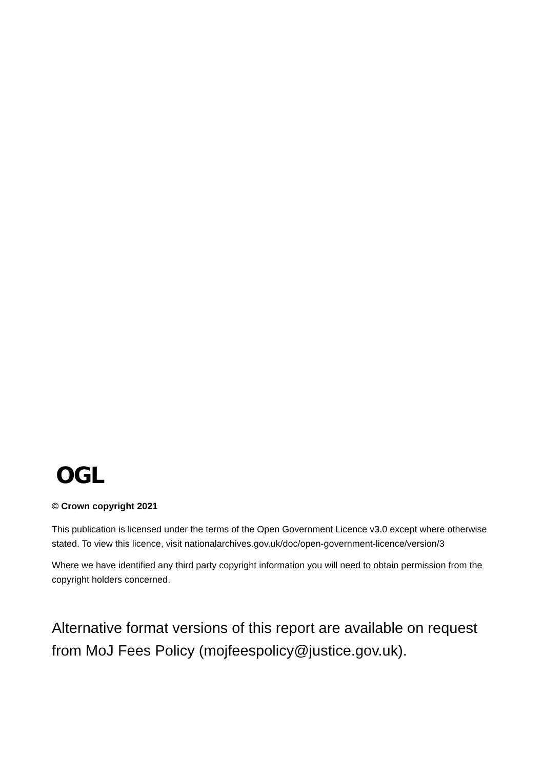OGL
© Crown copyright 2021
This publication is licensed under the terms of the Open Government Licence v3.0 except where otherwise stated. To view this licence, visit nationalarchives.gov.uk/doc/open-government-licence/version/3
Where we have identified any third party copyright information you will need to obtain permission from the copyright holders concerned.
Alternative format versions of this report are available on request from MoJ Fees Policy (mojfeespolicy@justice.gov.uk).